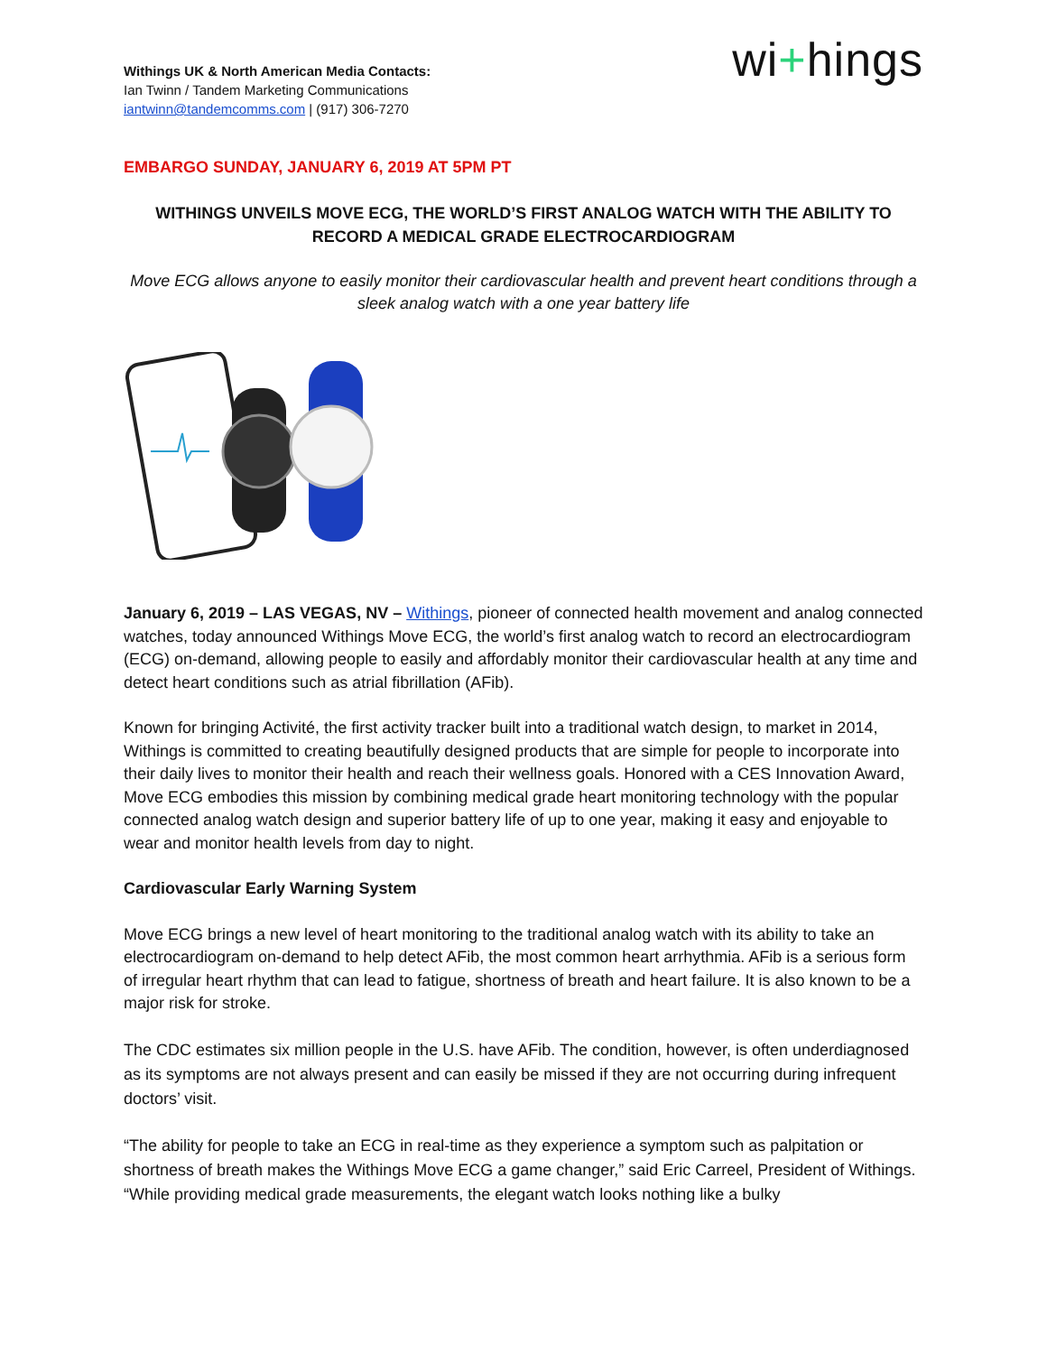Withings UK & North American Media Contacts:
Ian Twinn / Tandem Marketing Communications
iantwinn@tandemcomms.com | (917) 306-7270
wi+hings
EMBARGO SUNDAY, JANUARY 6, 2019 AT 5PM PT
WITHINGS UNVEILS MOVE ECG, THE WORLD’S FIRST ANALOG WATCH WITH THE ABILITY TO RECORD A MEDICAL GRADE ELECTROCARDIOGRAM
Move ECG allows anyone to easily monitor their cardiovascular health and prevent heart conditions through a sleek analog watch with a one year battery life
January 6, 2019 – LAS VEGAS, NV – Withings, pioneer of connected health movement and analog connected watches, today announced Withings Move ECG, the world’s first analog watch to record an electrocardiogram (ECG) on-demand, allowing people to easily and affordably monitor their cardiovascular health at any time and detect heart conditions such as atrial fibrillation (AFib).
Known for bringing Activité, the first activity tracker built into a traditional watch design, to market in 2014, Withings is committed to creating beautifully designed products that are simple for people to incorporate into their daily lives to monitor their health and reach their wellness goals. Honored with a CES Innovation Award, Move ECG embodies this mission by combining medical grade heart monitoring technology with the popular connected analog watch design and superior battery life of up to one year, making it easy and enjoyable to wear and monitor health levels from day to night.
Cardiovascular Early Warning System
Move ECG brings a new level of heart monitoring to the traditional analog watch with its ability to take an electrocardiogram on-demand to help detect AFib, the most common heart arrhythmia. AFib is a serious form of irregular heart rhythm that can lead to fatigue, shortness of breath and heart failure. It is also known to be a major risk for stroke.
The CDC estimates six million people in the U.S. have AFib. The condition, however, is often underdiagnosed as its symptoms are not always present and can easily be missed if they are not occurring during infrequent doctors’ visit.
“The ability for people to take an ECG in real-time as they experience a symptom such as palpitation or shortness of breath makes the Withings Move ECG a game changer,” said Eric Carreel, President of Withings. “While providing medical grade measurements, the elegant watch looks nothing like a bulky